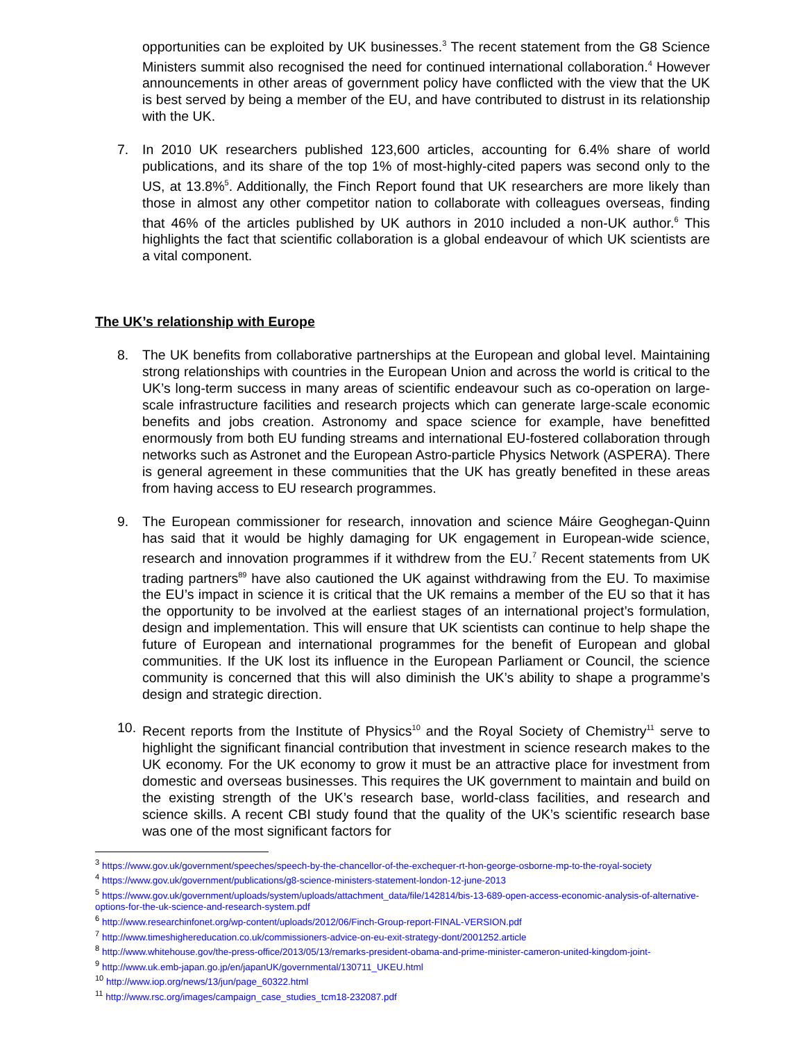opportunities can be exploited by UK businesses.<sup>3</sup> The recent statement from the G8 Science Ministers summit also recognised the need for continued international collaboration.<sup>4</sup> However announcements in other areas of government policy have conflicted with the view that the UK is best served by being a member of the EU, and have contributed to distrust in its relationship with the UK.
7. In 2010 UK researchers published 123,600 articles, accounting for 6.4% share of world publications, and its share of the top 1% of most-highly-cited papers was second only to the US, at 13.8%<sup>5</sup>. Additionally, the Finch Report found that UK researchers are more likely than those in almost any other competitor nation to collaborate with colleagues overseas, finding that 46% of the articles published by UK authors in 2010 included a non-UK author.<sup>6</sup> This highlights the fact that scientific collaboration is a global endeavour of which UK scientists are a vital component.
The UK’s relationship with Europe
8. The UK benefits from collaborative partnerships at the European and global level. Maintaining strong relationships with countries in the European Union and across the world is critical to the UK’s long-term success in many areas of scientific endeavour such as co-operation on large-scale infrastructure facilities and research projects which can generate large-scale economic benefits and jobs creation. Astronomy and space science for example, have benefitted enormously from both EU funding streams and international EU-fostered collaboration through networks such as Astronet and the European Astro-particle Physics Network (ASPERA). There is general agreement in these communities that the UK has greatly benefited in these areas from having access to EU research programmes.
9. The European commissioner for research, innovation and science Máire Geoghegan-Quinn has said that it would be highly damaging for UK engagement in European-wide science, research and innovation programmes if it withdrew from the EU.<sup>7</sup> Recent statements from UK trading partners<sup>89</sup> have also cautioned the UK against withdrawing from the EU. To maximise the EU’s impact in science it is critical that the UK remains a member of the EU so that it has the opportunity to be involved at the earliest stages of an international project’s formulation, design and implementation. This will ensure that UK scientists can continue to help shape the future of European and international programmes for the benefit of European and global communities. If the UK lost its influence in the European Parliament or Council, the science community is concerned that this will also diminish the UK’s ability to shape a programme’s design and strategic direction.
10. Recent reports from the Institute of Physics<sup>10</sup> and the Royal Society of Chemistry<sup>11</sup> serve to highlight the significant financial contribution that investment in science research makes to the UK economy. For the UK economy to grow it must be an attractive place for investment from domestic and overseas businesses. This requires the UK government to maintain and build on the existing strength of the UK’s research base, world-class facilities, and research and science skills. A recent CBI study found that the quality of the UK’s scientific research base was one of the most significant factors for
<sup>3</sup> https://www.gov.uk/government/speeches/speech-by-the-chancellor-of-the-exchequer-rt-hon-george-osborne-mp-to-the-royal-society
<sup>4</sup> https://www.gov.uk/government/publications/g8-science-ministers-statement-london-12-june-2013
<sup>5</sup> https://www.gov.uk/government/uploads/system/uploads/attachment_data/file/142814/bis-13-689-open-access-economic-analysis-of-alternative-options-for-the-uk-science-and-research-system.pdf
<sup>6</sup> http://www.researchinfonet.org/wp-content/uploads/2012/06/Finch-Group-report-FINAL-VERSION.pdf
<sup>7</sup> http://www.timeshighereducation.co.uk/commissioners-advice-on-eu-exit-strategy-dont/2001252.article
<sup>8</sup> http://www.whitehouse.gov/the-press-office/2013/05/13/remarks-president-obama-and-prime-minister-cameron-united-kingdom-joint-
<sup>9</sup> http://www.uk.emb-japan.go.jp/en/japanUK/governmental/130711_UKEU.html
<sup>10</sup> http://www.iop.org/news/13/jun/page_60322.html
<sup>11</sup> http://www.rsc.org/images/campaign_case_studies_tcm18-232087.pdf